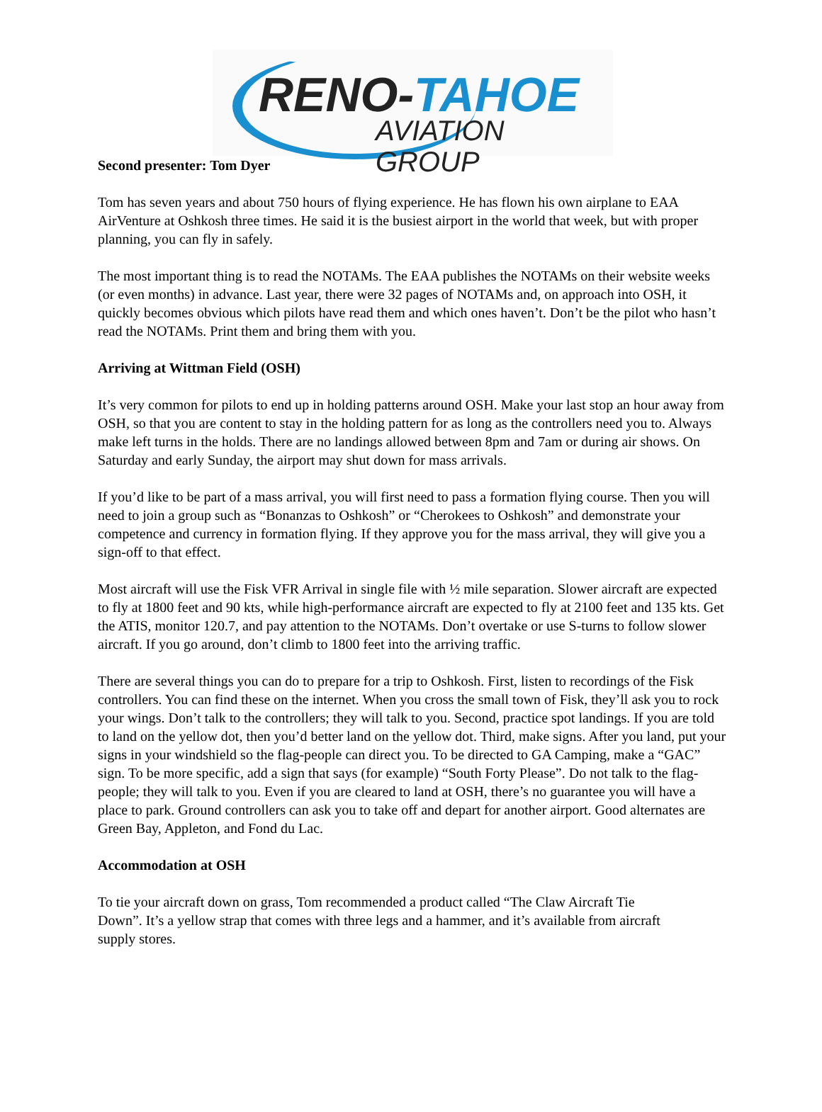RENO-TAHOE
AVIATION GROUP
Second presenter: Tom Dyer
Tom has seven years and about 750 hours of flying experience. He has flown his own airplane to EAA AirVenture at Oshkosh three times. He said it is the busiest airport in the world that week, but with proper planning, you can fly in safely.
The most important thing is to read the NOTAMs. The EAA publishes the NOTAMs on their website weeks (or even months) in advance. Last year, there were 32 pages of NOTAMs and, on approach into OSH, it quickly becomes obvious which pilots have read them and which ones haven’t. Don’t be the pilot who hasn’t read the NOTAMs. Print them and bring them with you.
Arriving at Wittman Field (OSH)
It’s very common for pilots to end up in holding patterns around OSH. Make your last stop an hour away from OSH, so that you are content to stay in the holding pattern for as long as the controllers need you to. Always make left turns in the holds. There are no landings allowed between 8pm and 7am or during air shows. On Saturday and early Sunday, the airport may shut down for mass arrivals.
If you’d like to be part of a mass arrival, you will first need to pass a formation flying course. Then you will need to join a group such as “Bonanzas to Oshkosh” or “Cherokees to Oshkosh” and demonstrate your competence and currency in formation flying. If they approve you for the mass arrival, they will give you a sign-off to that effect.
Most aircraft will use the Fisk VFR Arrival in single file with ½ mile separation. Slower aircraft are expected to fly at 1800 feet and 90 kts, while high-performance aircraft are expected to fly at 2100 feet and 135 kts. Get the ATIS, monitor 120.7, and pay attention to the NOTAMs. Don’t overtake or use S-turns to follow slower aircraft. If you go around, don’t climb to 1800 feet into the arriving traffic.
There are several things you can do to prepare for a trip to Oshkosh. First, listen to recordings of the Fisk controllers. You can find these on the internet. When you cross the small town of Fisk, they’ll ask you to rock your wings. Don’t talk to the controllers; they will talk to you. Second, practice spot landings. If you are told to land on the yellow dot, then you’d better land on the yellow dot. Third, make signs. After you land, put your signs in your windshield so the flag-people can direct you. To be directed to GA Camping, make a “GAC” sign. To be more specific, add a sign that says (for example) “South Forty Please”. Do not talk to the flag-people; they will talk to you. Even if you are cleared to land at OSH, there’s no guarantee you will have a place to park. Ground controllers can ask you to take off and depart for another airport. Good alternates are Green Bay, Appleton, and Fond du Lac.
Accommodation at OSH
To tie your aircraft down on grass, Tom recommended a product called “The Claw Aircraft Tie Down”. It’s a yellow strap that comes with three legs and a hammer, and it’s available from aircraft supply stores.